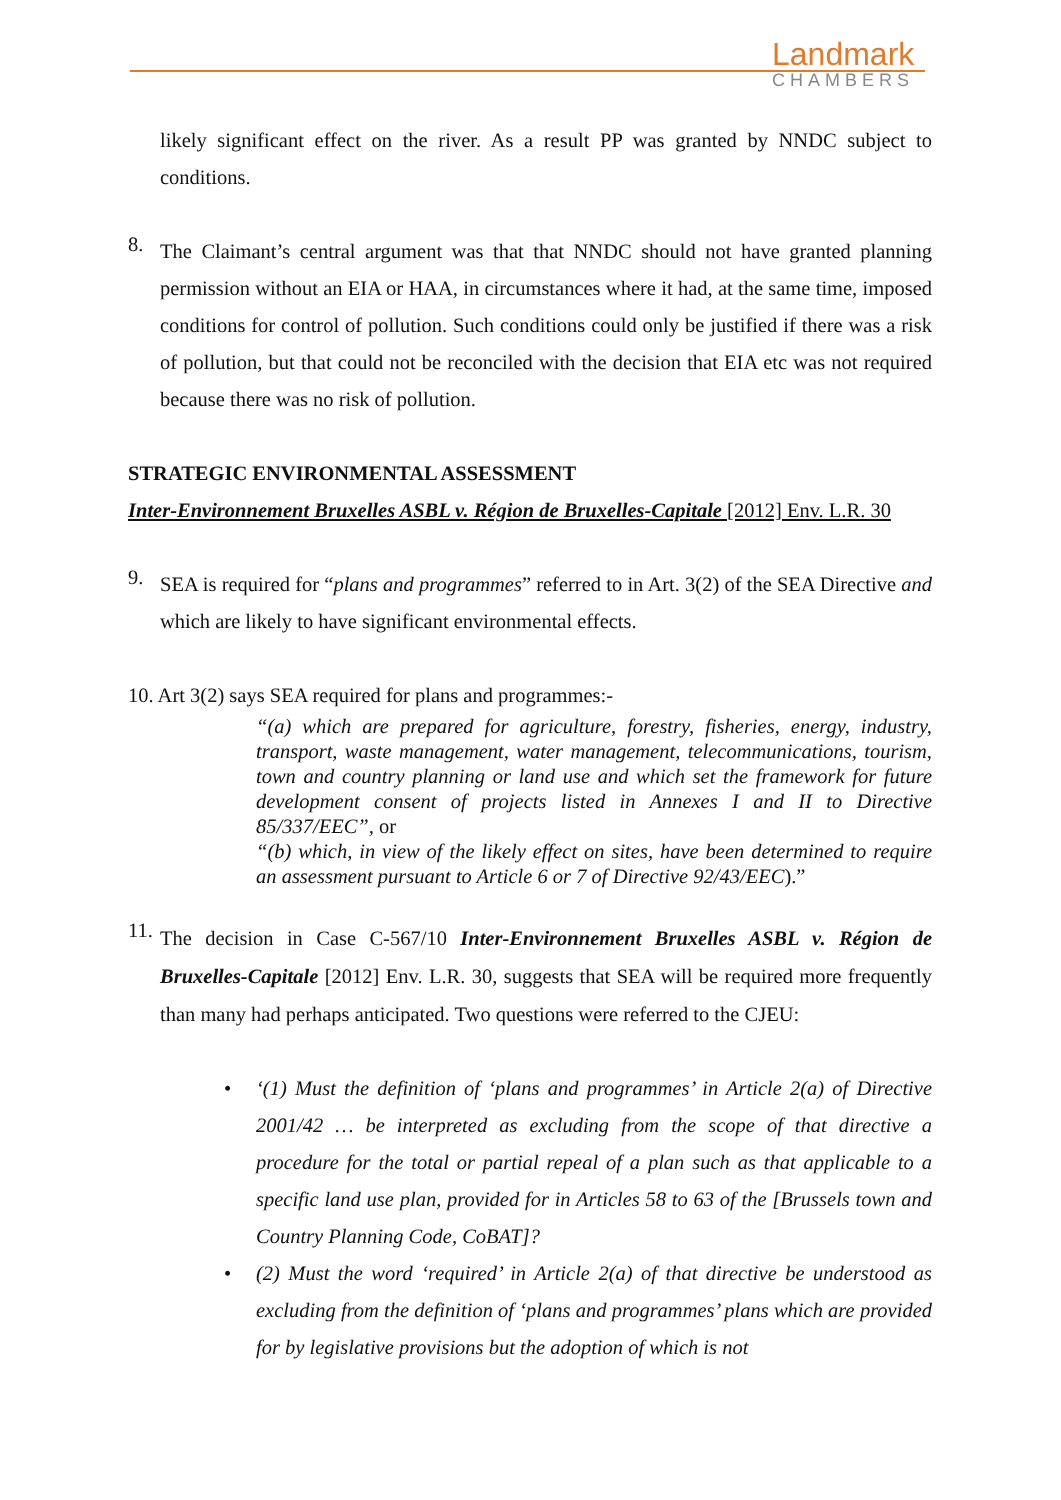Landmark
CHAMBERS
likely significant effect on the river. As a result PP was granted by NNDC subject to conditions.
8.
The Claimant’s central argument was that that NNDC should not have granted planning permission without an EIA or HAA, in circumstances where it had, at the same time, imposed conditions for control of pollution. Such conditions could only be justified if there was a risk of pollution, but that could not be reconciled with the decision that EIA etc was not required because there was no risk of pollution.
STRATEGIC ENVIRONMENTAL ASSESSMENT
Inter-Environnement Bruxelles ASBL v. Région de Bruxelles-Capitale [2012] Env. L.R. 30
9.
SEA is required for “plans and programmes” referred to in Art. 3(2) of the SEA Directive and which are likely to have significant environmental effects.
10. Art 3(2) says SEA required for plans and programmes:-
“(a) which are prepared for agriculture, forestry, fisheries, energy, industry, transport, waste management, water management, telecommunications, tourism, town and country planning or land use and which set the framework for future development consent of projects listed in Annexes I and II to Directive 85/337/EEC”, or
“(b) which, in view of the likely effect on sites, have been determined to require an assessment pursuant to Article 6 or 7 of Directive 92/43/EEC).”
11.
The decision in Case C-567/10 Inter-Environnement Bruxelles ASBL v. Région de Bruxelles-Capitale [2012] Env. L.R. 30, suggests that SEA will be required more frequently than many had perhaps anticipated. Two questions were referred to the CJEU:
• ‘(1) Must the definition of ‘plans and programmes’ in Article 2(a) of Directive 2001/42 … be interpreted as excluding from the scope of that directive a procedure for the total or partial repeal of a plan such as that applicable to a specific land use plan, provided for in Articles 58 to 63 of the [Brussels town and Country Planning Code, CoBAT]?
• (2) Must the word ‘required’ in Article 2(a) of that directive be understood as excluding from the definition of ‘plans and programmes’ plans which are provided for by legislative provisions but the adoption of which is not